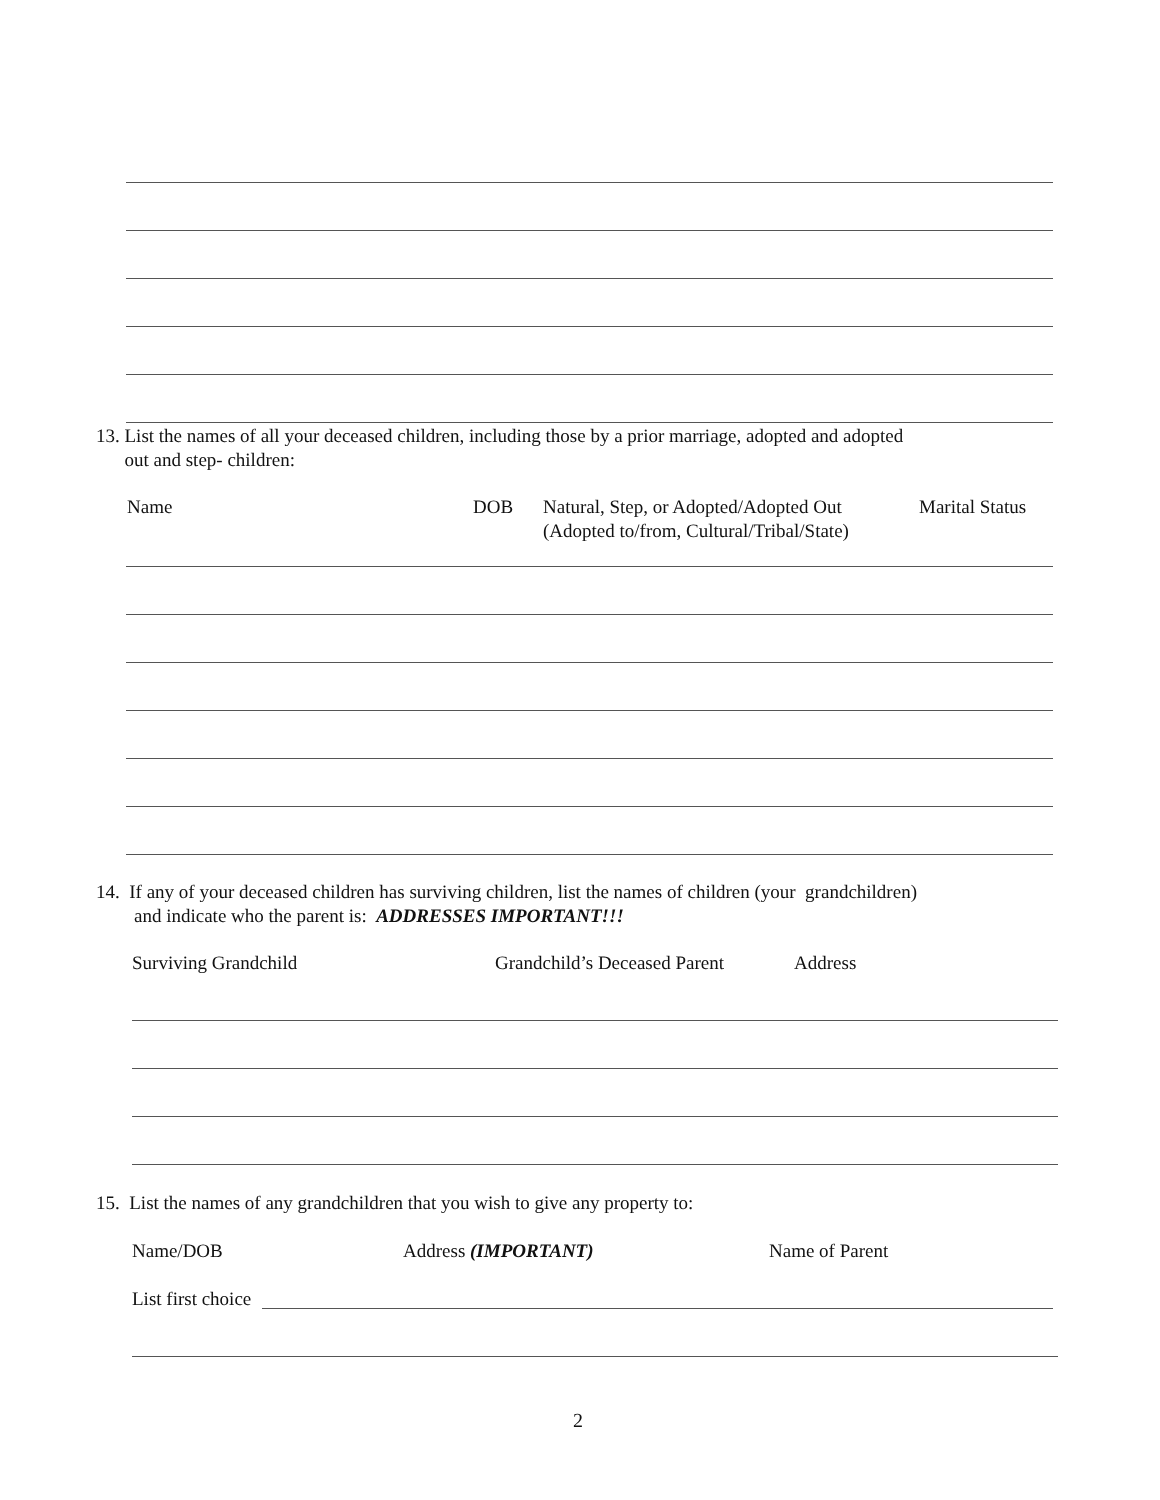13. List the names of all your deceased children, including those by a prior marriage, adopted and adopted
out and step- children:
Name DOB
Natural, Step, or Adopted/Adopted Out
(Adopted to/from, Cultural/Tribal/State)
Marital Status
14. If any of your deceased children has surviving children, list the names of children (your grandchildren)
and indicate who the parent is: ADDRESSES IMPORTANT!!!
Surviving Grandchild Grandchild’s Deceased Parent Address
15. List the names of any grandchildren that you wish to give any property to:
Name/DOB Address (IMPORTANT) Name of Parent
List first choice
2